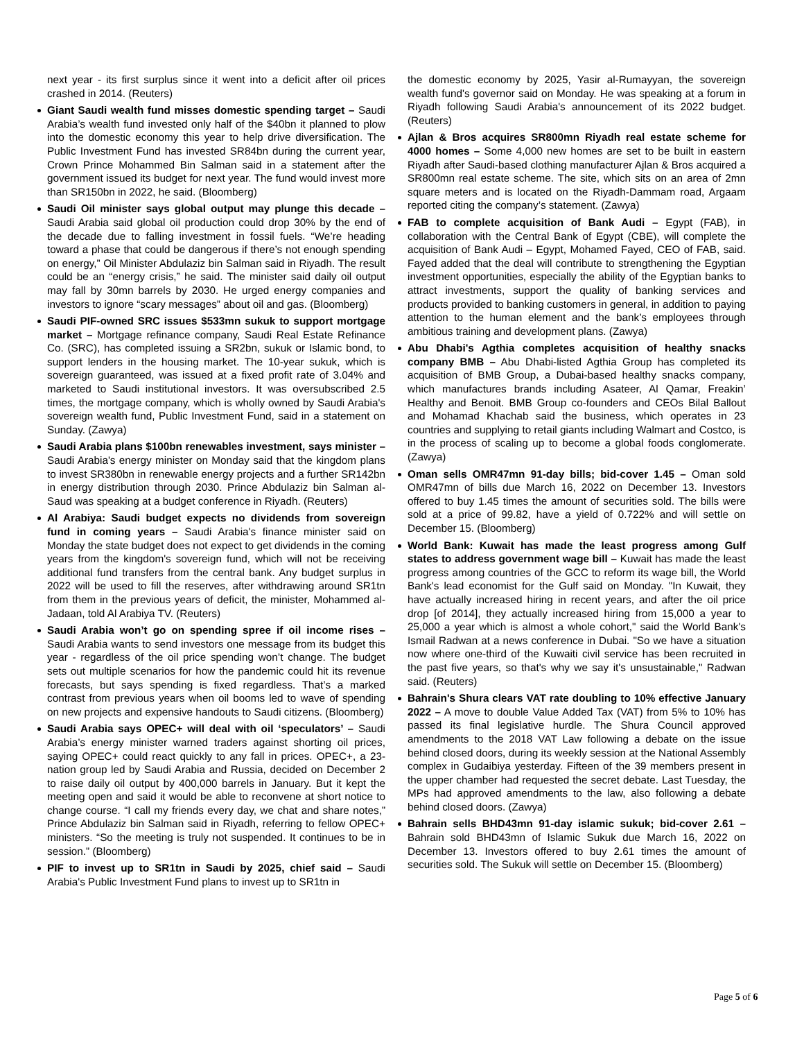next year - its first surplus since it went into a deficit after oil prices crashed in 2014. (Reuters)
Giant Saudi wealth fund misses domestic spending target – Saudi Arabia’s wealth fund invested only half of the $40bn it planned to plow into the domestic economy this year to help drive diversification. The Public Investment Fund has invested SR84bn during the current year, Crown Prince Mohammed Bin Salman said in a statement after the government issued its budget for next year. The fund would invest more than SR150bn in 2022, he said. (Bloomberg)
Saudi Oil minister says global output may plunge this decade – Saudi Arabia said global oil production could drop 30% by the end of the decade due to falling investment in fossil fuels. “We’re heading toward a phase that could be dangerous if there’s not enough spending on energy,” Oil Minister Abdulaziz bin Salman said in Riyadh. The result could be an “energy crisis,” he said. The minister said daily oil output may fall by 30mn barrels by 2030. He urged energy companies and investors to ignore “scary messages” about oil and gas. (Bloomberg)
Saudi PIF-owned SRC issues $533mn sukuk to support mortgage market – Mortgage refinance company, Saudi Real Estate Refinance Co. (SRC), has completed issuing a SR2bn, sukuk or Islamic bond, to support lenders in the housing market. The 10-year sukuk, which is sovereign guaranteed, was issued at a fixed profit rate of 3.04% and marketed to Saudi institutional investors. It was oversubscribed 2.5 times, the mortgage company, which is wholly owned by Saudi Arabia's sovereign wealth fund, Public Investment Fund, said in a statement on Sunday. (Zawya)
Saudi Arabia plans $100bn renewables investment, says minister – Saudi Arabia's energy minister on Monday said that the kingdom plans to invest SR380bn in renewable energy projects and a further SR142bn in energy distribution through 2030. Prince Abdulaziz bin Salman al-Saud was speaking at a budget conference in Riyadh. (Reuters)
Al Arabiya: Saudi budget expects no dividends from sovereign fund in coming years – Saudi Arabia's finance minister said on Monday the state budget does not expect to get dividends in the coming years from the kingdom's sovereign fund, which will not be receiving additional fund transfers from the central bank. Any budget surplus in 2022 will be used to fill the reserves, after withdrawing around SR1tn from them in the previous years of deficit, the minister, Mohammed al-Jadaan, told Al Arabiya TV. (Reuters)
Saudi Arabia won’t go on spending spree if oil income rises – Saudi Arabia wants to send investors one message from its budget this year - regardless of the oil price spending won’t change. The budget sets out multiple scenarios for how the pandemic could hit its revenue forecasts, but says spending is fixed regardless. That’s a marked contrast from previous years when oil booms led to wave of spending on new projects and expensive handouts to Saudi citizens. (Bloomberg)
Saudi Arabia says OPEC+ will deal with oil ‘speculators’ – Saudi Arabia’s energy minister warned traders against shorting oil prices, saying OPEC+ could react quickly to any fall in prices. OPEC+, a 23-nation group led by Saudi Arabia and Russia, decided on December 2 to raise daily oil output by 400,000 barrels in January. But it kept the meeting open and said it would be able to reconvene at short notice to change course. “I call my friends every day, we chat and share notes,” Prince Abdulaziz bin Salman said in Riyadh, referring to fellow OPEC+ ministers. “So the meeting is truly not suspended. It continues to be in session.” (Bloomberg)
PIF to invest up to SR1tn in Saudi by 2025, chief said – Saudi Arabia's Public Investment Fund plans to invest up to SR1tn in
the domestic economy by 2025, Yasir al-Rumayyan, the sovereign wealth fund's governor said on Monday. He was speaking at a forum in Riyadh following Saudi Arabia's announcement of its 2022 budget. (Reuters)
Ajlan & Bros acquires SR800mn Riyadh real estate scheme for 4000 homes – Some 4,000 new homes are set to be built in eastern Riyadh after Saudi-based clothing manufacturer Ajlan & Bros acquired a SR800mn real estate scheme. The site, which sits on an area of 2mn square meters and is located on the Riyadh-Dammam road, Argaam reported citing the company’s statement. (Zawya)
FAB to complete acquisition of Bank Audi – Egypt (FAB), in collaboration with the Central Bank of Egypt (CBE), will complete the acquisition of Bank Audi – Egypt, Mohamed Fayed, CEO of FAB, said. Fayed added that the deal will contribute to strengthening the Egyptian investment opportunities, especially the ability of the Egyptian banks to attract investments, support the quality of banking services and products provided to banking customers in general, in addition to paying attention to the human element and the bank’s employees through ambitious training and development plans. (Zawya)
Abu Dhabi's Agthia completes acquisition of healthy snacks company BMB – Abu Dhabi-listed Agthia Group has completed its acquisition of BMB Group, a Dubai-based healthy snacks company, which manufactures brands including Asateer, Al Qamar, Freakin’ Healthy and Benoit. BMB Group co-founders and CEOs Bilal Ballout and Mohamad Khachab said the business, which operates in 23 countries and supplying to retail giants including Walmart and Costco, is in the process of scaling up to become a global foods conglomerate. (Zawya)
Oman sells OMR47mn 91-day bills; bid-cover 1.45 – Oman sold OMR47mn of bills due March 16, 2022 on December 13. Investors offered to buy 1.45 times the amount of securities sold. The bills were sold at a price of 99.82, have a yield of 0.722% and will settle on December 15. (Bloomberg)
World Bank: Kuwait has made the least progress among Gulf states to address government wage bill – Kuwait has made the least progress among countries of the GCC to reform its wage bill, the World Bank's lead economist for the Gulf said on Monday. "In Kuwait, they have actually increased hiring in recent years, and after the oil price drop [of 2014], they actually increased hiring from 15,000 a year to 25,000 a year which is almost a whole cohort," said the World Bank's Ismail Radwan at a news conference in Dubai. "So we have a situation now where one-third of the Kuwaiti civil service has been recruited in the past five years, so that's why we say it's unsustainable," Radwan said. (Reuters)
Bahrain's Shura clears VAT rate doubling to 10% effective January 2022 – A move to double Value Added Tax (VAT) from 5% to 10% has passed its final legislative hurdle. The Shura Council approved amendments to the 2018 VAT Law following a debate on the issue behind closed doors, during its weekly session at the National Assembly complex in Gudaibiya yesterday. Fifteen of the 39 members present in the upper chamber had requested the secret debate. Last Tuesday, the MPs had approved amendments to the law, also following a debate behind closed doors. (Zawya)
Bahrain sells BHD43mn 91-day islamic sukuk; bid-cover 2.61 – Bahrain sold BHD43mn of Islamic Sukuk due March 16, 2022 on December 13. Investors offered to buy 2.61 times the amount of securities sold. The Sukuk will settle on December 15. (Bloomberg)
Page 5 of 6